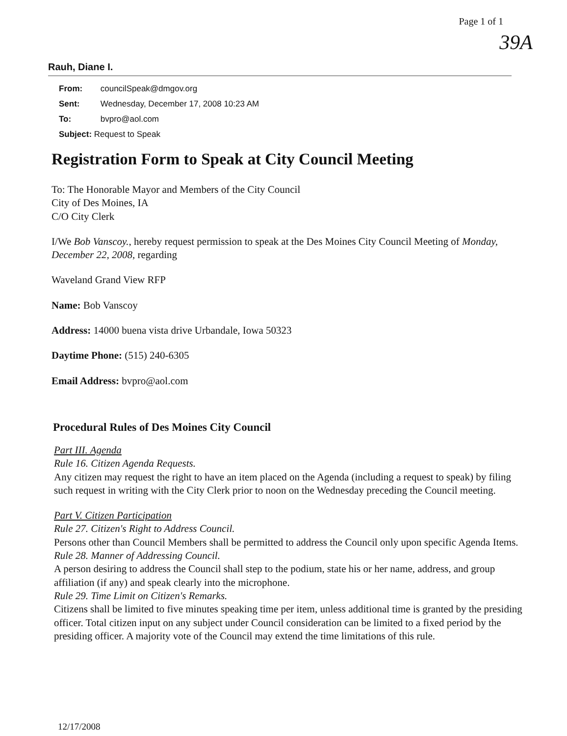Page 1 of 1
39A
Rauh, Diane I.
From: councilSpeak@dmgov.org
Sent: Wednesday, December 17, 2008 10:23 AM
To: bvpro@aol.com
Subject: Request to Speak
Registration Form to Speak at City Council Meeting
To: The Honorable Mayor and Members of the City Council
City of Des Moines, IA
C/O City Clerk
I/We Bob Vanscoy., hereby request permission to speak at the Des Moines City Council Meeting of Monday, December 22, 2008, regarding
Waveland Grand View RFP
Name: Bob Vanscoy
Address: 14000 buena vista drive Urbandale, Iowa 50323
Daytime Phone: (515) 240-6305
Email Address: bvpro@aol.com
Procedural Rules of Des Moines City Council
Part III. Agenda
Rule 16. Citizen Agenda Requests.
Any citizen may request the right to have an item placed on the Agenda (including a request to speak) by filing such request in writing with the City Clerk prior to noon on the Wednesday preceding the Council meeting.
Part V. Citizen Participation
Rule 27. Citizen's Right to Address Council.
Persons other than Council Members shall be permitted to address the Council only upon specific Agenda Items.
Rule 28. Manner of Addressing Council.
A person desiring to address the Council shall step to the podium, state his or her name, address, and group affiliation (if any) and speak clearly into the microphone.
Rule 29. Time Limit on Citizen's Remarks.
Citizens shall be limited to five minutes speaking time per item, unless additional time is granted by the presiding officer. Total citizen input on any subject under Council consideration can be limited to a fixed period by the presiding officer. A majority vote of the Council may extend the time limitations of this rule.
12/17/2008